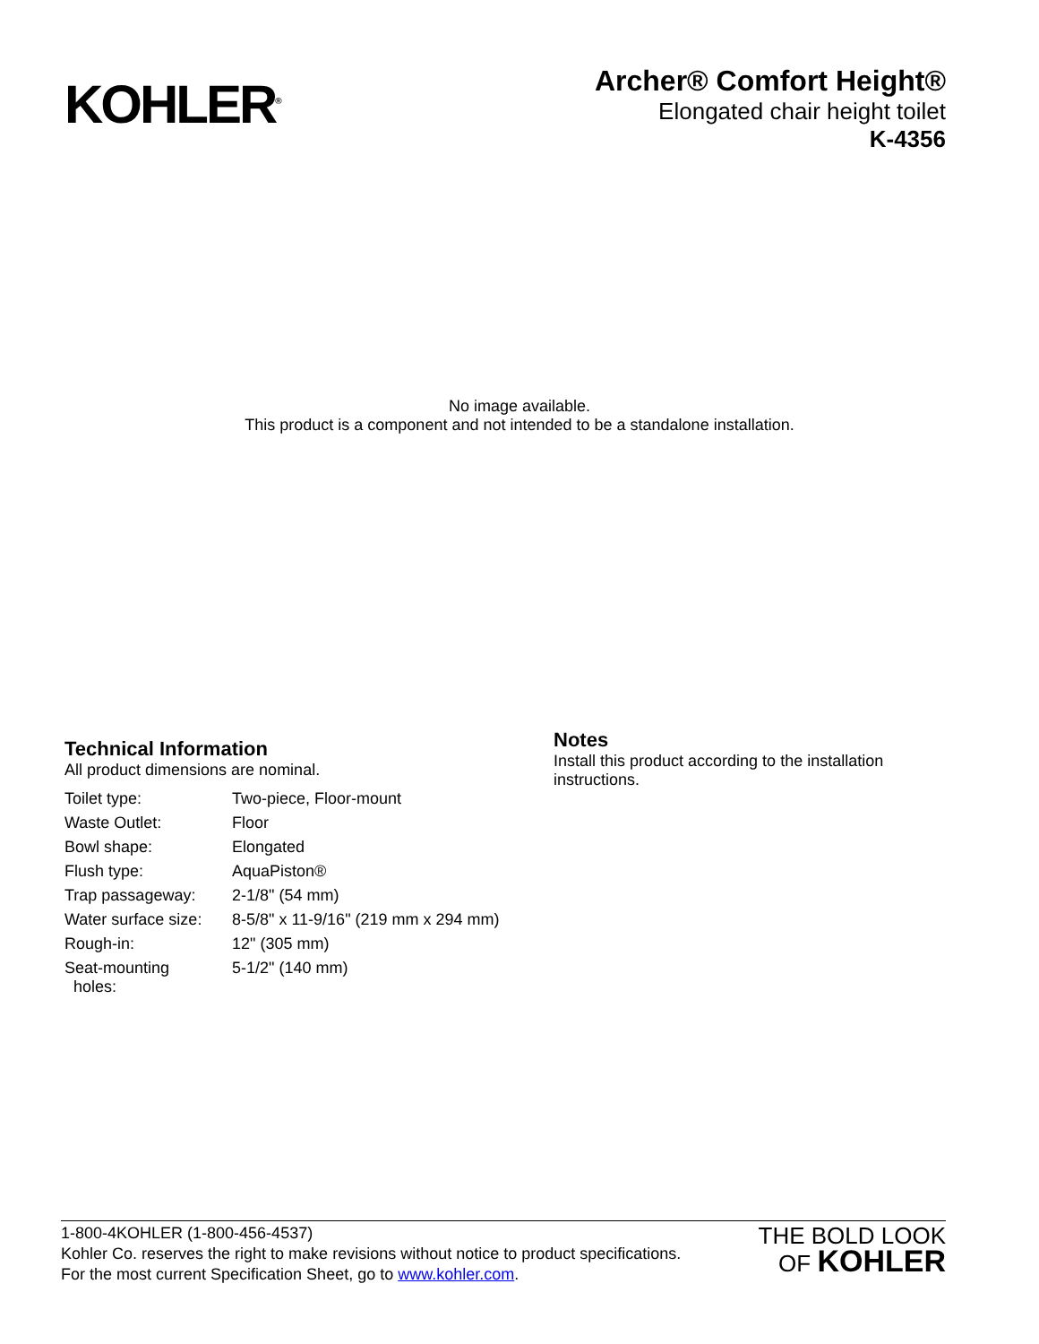KOHLER<sup>®</sup>
Archer® Comfort Height®
Elongated chair height toilet
K-4356
No image available.
This product is a component and not intended to be a standalone installation.
Technical Information
All product dimensions are nominal.
| Toilet type: | Two-piece, Floor-mount |
| Waste Outlet: | Floor |
| Bowl shape: | Elongated |
| Flush type: | AquaPiston® |
| Trap passageway: | 2-1/8" (54 mm) |
| Water surface size: | 8-5/8" x 11-9/16" (219 mm x 294 mm) |
| Rough-in: | 12" (305 mm) |
| Seat-mounting holes: | 5-1/2" (140 mm) |
Notes
Install this product according to the installation instructions.
1-800-4KOHLER (1-800-456-4537)
Kohler Co. reserves the right to make revisions without notice to product specifications.
For the most current Specification Sheet, go to www.kohler.com.
THE BOLD LOOK
OF KOHLER